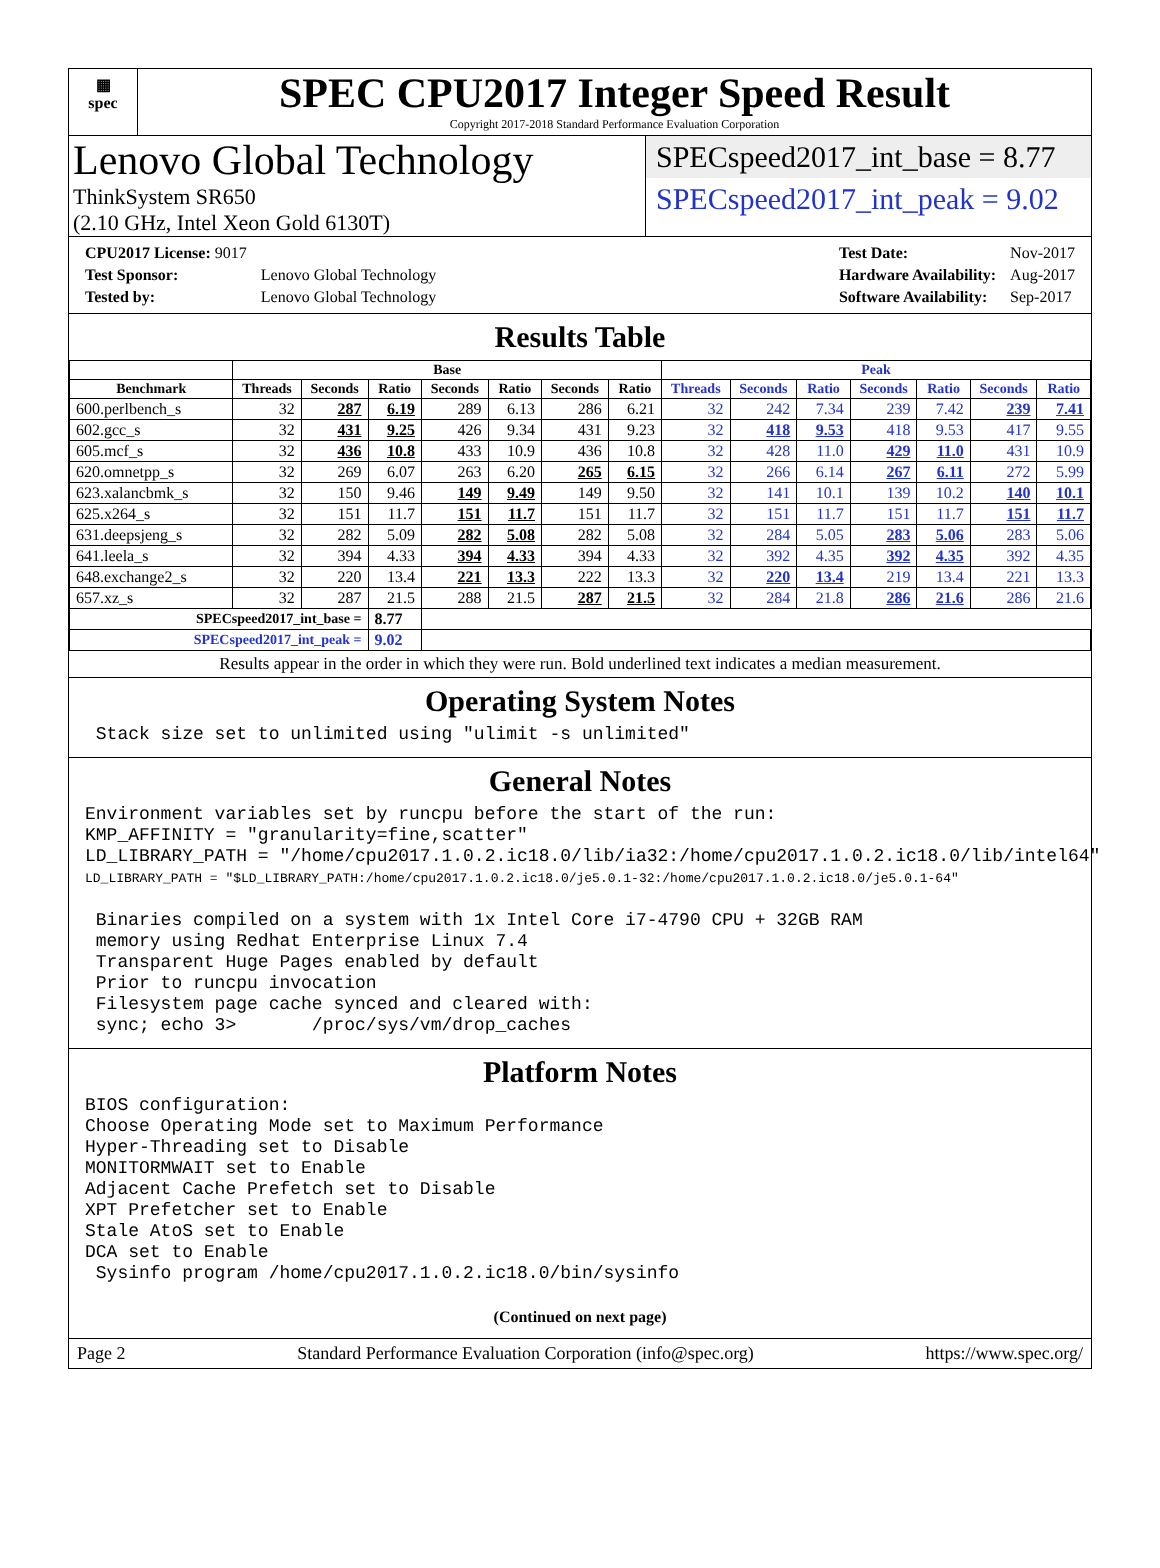▦
spec
SPEC CPU2017 Integer Speed Result
Copyright 2017-2018 Standard Performance Evaluation Corporation
Lenovo Global Technology
ThinkSystem SR650
(2.10 GHz, Intel Xeon Gold 6130T)
SPECspeed2017_int_base = 8.77
SPECspeed2017_int_peak = 9.02
| CPU2017 License: 9017 | |
| Test Sponsor: | Lenovo Global Technology |
| Tested by: | Lenovo Global Technology |
| Test Date: | Nov-2017 |
| Hardware Availability: | Aug-2017 |
| Software Availability: | Sep-2017 |
Results Table
| | Base | | | | | | | Peak | | | | | | |
| --- | --- | --- | --- | --- | --- | --- | --- | --- | --- | --- | --- | --- | --- | --- |
| Benchmark | Threads | Seconds | Ratio | Seconds | Ratio | Seconds | Ratio | Threads | Seconds | Ratio | Seconds | Ratio | Seconds | Ratio |
| 600.perlbench_s | 32 | 287 | 6.19 | 289 | 6.13 | 286 | 6.21 | 32 | 242 | 7.34 | 239 | 7.42 | 239 | 7.41 |
| 602.gcc_s | 32 | 431 | 9.25 | 426 | 9.34 | 431 | 9.23 | 32 | 418 | 9.53 | 418 | 9.53 | 417 | 9.55 |
| 605.mcf_s | 32 | 436 | 10.8 | 433 | 10.9 | 436 | 10.8 | 32 | 428 | 11.0 | 429 | 11.0 | 431 | 10.9 |
| 620.omnetpp_s | 32 | 269 | 6.07 | 263 | 6.20 | 265 | 6.15 | 32 | 266 | 6.14 | 267 | 6.11 | 272 | 5.99 |
| 623.xalancbmk_s | 32 | 150 | 9.46 | 149 | 9.49 | 149 | 9.50 | 32 | 141 | 10.1 | 139 | 10.2 | 140 | 10.1 |
| 625.x264_s | 32 | 151 | 11.7 | 151 | 11.7 | 151 | 11.7 | 32 | 151 | 11.7 | 151 | 11.7 | 151 | 11.7 |
| 631.deepsjeng_s | 32 | 282 | 5.09 | 282 | 5.08 | 282 | 5.08 | 32 | 284 | 5.05 | 283 | 5.06 | 283 | 5.06 |
| 641.leela_s | 32 | 394 | 4.33 | 394 | 4.33 | 394 | 4.33 | 32 | 392 | 4.35 | 392 | 4.35 | 392 | 4.35 |
| 648.exchange2_s | 32 | 220 | 13.4 | 221 | 13.3 | 222 | 13.3 | 32 | 220 | 13.4 | 219 | 13.4 | 221 | 13.3 |
| 657.xz_s | 32 | 287 | 21.5 | 288 | 21.5 | 287 | 21.5 | 32 | 284 | 21.8 | 286 | 21.6 | 286 | 21.6 |
| SPECspeed2017_int_base = | | | 8.77 | | | | | | | | | | | |
| SPECspeed2017_int_peak = | | | 9.02 | | | | | | | | | | | |
Results appear in the order in which they were run. Bold underlined text indicates a median measurement.
Operating System Notes
 Stack size set to unlimited using "ulimit -s unlimited"
General Notes
Environment variables set by runcpu before the start of the run:
KMP_AFFINITY = "granularity=fine,scatter"
LD_LIBRARY_PATH = "/home/cpu2017.1.0.2.ic18.0/lib/ia32:/home/cpu2017.1.0.2.ic18.0/lib/intel64"
LD_LIBRARY_PATH = "$LD_LIBRARY_PATH:/home/cpu2017.1.0.2.ic18.0/je5.0.1-32:/home/cpu2017.1.0.2.ic18.0/je5.0.1-64"

 Binaries compiled on a system with 1x Intel Core i7-4790 CPU + 32GB RAM
 memory using Redhat Enterprise Linux 7.4
 Transparent Huge Pages enabled by default
 Prior to runcpu invocation
 Filesystem page cache synced and cleared with:
 sync; echo 3>       /proc/sys/vm/drop_caches
Platform Notes
BIOS configuration:
Choose Operating Mode set to Maximum Performance
Hyper-Threading set to Disable
MONITORMWAIT set to Enable
Adjacent Cache Prefetch set to Disable
XPT Prefetcher set to Enable
Stale AtoS set to Enable
DCA set to Enable
 Sysinfo program /home/cpu2017.1.0.2.ic18.0/bin/sysinfo
(Continued on next page)
Page 2 Standard Performance Evaluation Corporation (info@spec.org) https://www.spec.org/